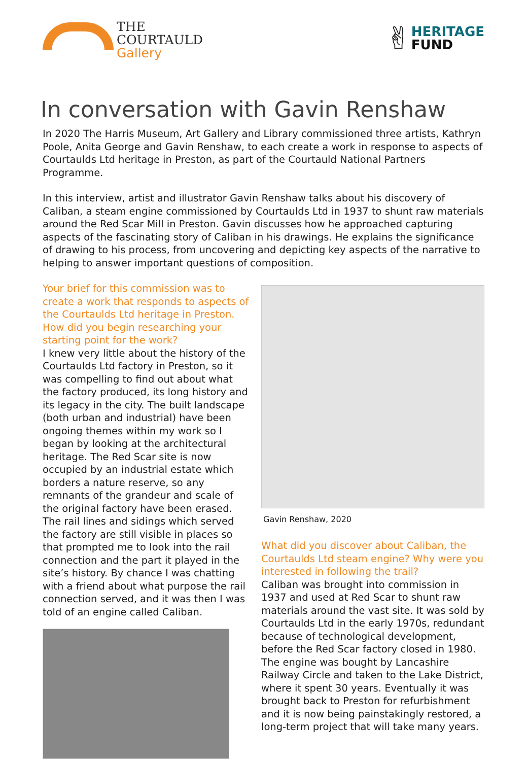THE
COURTAULD
Gallery
✌
HERITAGE
FUND
In conversation with Gavin Renshaw
In 2020 The Harris Museum, Art Gallery and Library commissioned three artists, Kathryn Poole, Anita George and Gavin Renshaw, to each create a work in response to aspects of Courtaulds Ltd heritage in Preston, as part of the Courtauld National Partners Programme.
In this interview, artist and illustrator Gavin Renshaw talks about his discovery of Caliban, a steam engine commissioned by Courtaulds Ltd in 1937 to shunt raw materials around the Red Scar Mill in Preston. Gavin discusses how he approached capturing aspects of the fascinating story of Caliban in his drawings. He explains the significance of drawing to his process, from uncovering and depicting key aspects of the narrative to helping to answer important questions of composition.
Your brief for this commission was to create a work that responds to aspects of the Courtaulds Ltd heritage in Preston. How did you begin researching your starting point for the work?
I knew very little about the history of the Courtaulds Ltd factory in Preston, so it was compelling to find out about what the factory produced, its long history and its legacy in the city. The built landscape (both urban and industrial) have been ongoing themes within my work so I began by looking at the architectural heritage. The Red Scar site is now occupied by an industrial estate which borders a nature reserve, so any remnants of the grandeur and scale of the original factory have been erased. The rail lines and sidings which served the factory are still visible in places so that prompted me to look into the rail connection and the part it played in the site’s history. By chance I was chatting with a friend about what purpose the rail connection served, and it was then I was told of an engine called Caliban.
Gavin Renshaw, 2020
What did you discover about Caliban, the Courtaulds Ltd steam engine? Why were you interested in following the trail?
Caliban was brought into commission in 1937 and used at Red Scar to shunt raw materials around the vast site. It was sold by Courtaulds Ltd in the early 1970s, redundant because of technological development, before the Red Scar factory closed in 1980. The engine was bought by Lancashire Railway Circle and taken to the Lake District, where it spent 30 years. Eventually it was brought back to Preston for refurbishment and it is now being painstakingly restored, a long-term project that will take many years.